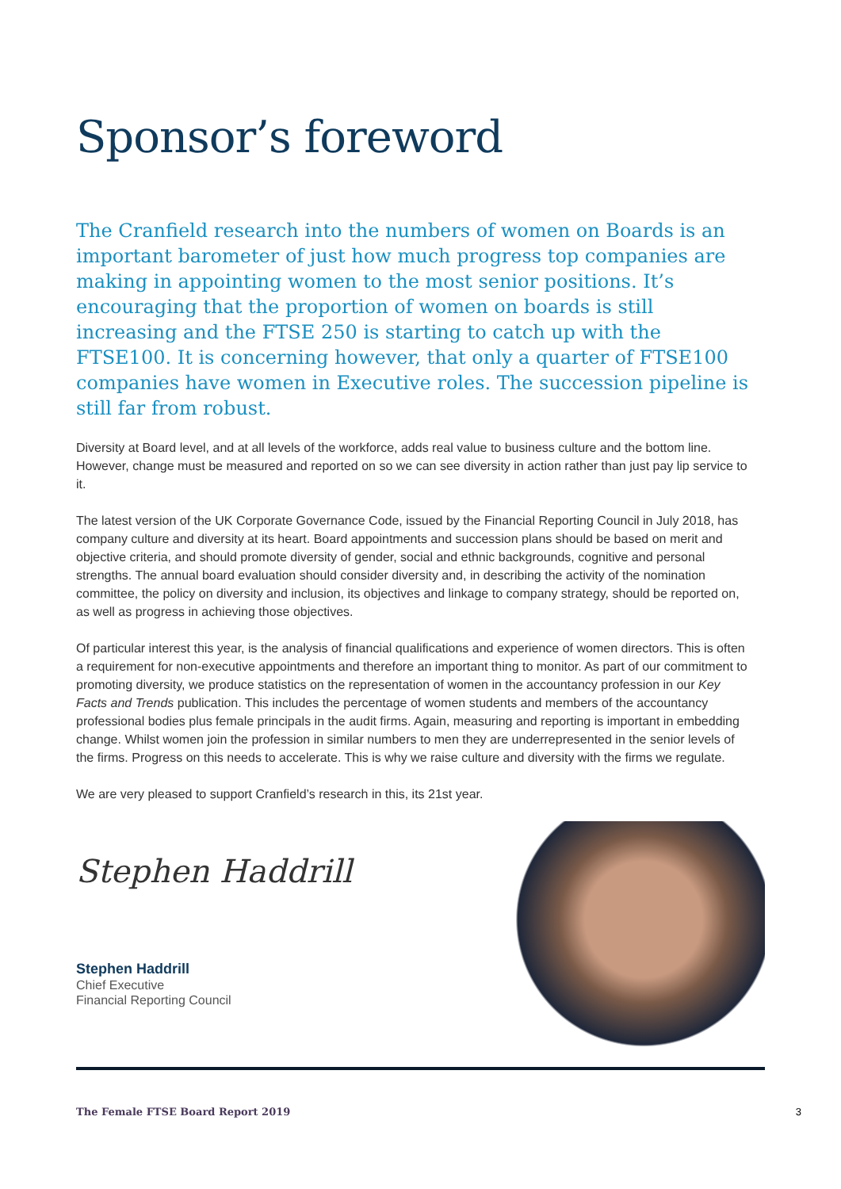Sponsor’s foreword
The Cranfield research into the numbers of women on Boards is an important barometer of just how much progress top companies are making in appointing women to the most senior positions. It’s encouraging that the proportion of women on boards is still increasing and the FTSE 250 is starting to catch up with the FTSE100. It is concerning however, that only a quarter of FTSE100 companies have women in Executive roles. The succession pipeline is still far from robust.
Diversity at Board level, and at all levels of the workforce, adds real value to business culture and the bottom line. However, change must be measured and reported on so we can see diversity in action rather than just pay lip service to it.
The latest version of the UK Corporate Governance Code, issued by the Financial Reporting Council in July 2018, has company culture and diversity at its heart. Board appointments and succession plans should be based on merit and objective criteria, and should promote diversity of gender, social and ethnic backgrounds, cognitive and personal strengths. The annual board evaluation should consider diversity and, in describing the activity of the nomination committee, the policy on diversity and inclusion, its objectives and linkage to company strategy, should be reported on, as well as progress in achieving those objectives.
Of particular interest this year, is the analysis of financial qualifications and experience of women directors. This is often a requirement for non-executive appointments and therefore an important thing to monitor. As part of our commitment to promoting diversity, we produce statistics on the representation of women in the accountancy profession in our Key Facts and Trends publication. This includes the percentage of women students and members of the accountancy professional bodies plus female principals in the audit firms. Again, measuring and reporting is important in embedding change. Whilst women join the profession in similar numbers to men they are underrepresented in the senior levels of the firms. Progress on this needs to accelerate. This is why we raise culture and diversity with the firms we regulate.
We are very pleased to support Cranfield’s research in this, its 21st year.
Stephen Haddrill
Stephen Haddrill
Chief Executive
Financial Reporting Council
The Female FTSE Board Report 2019 3